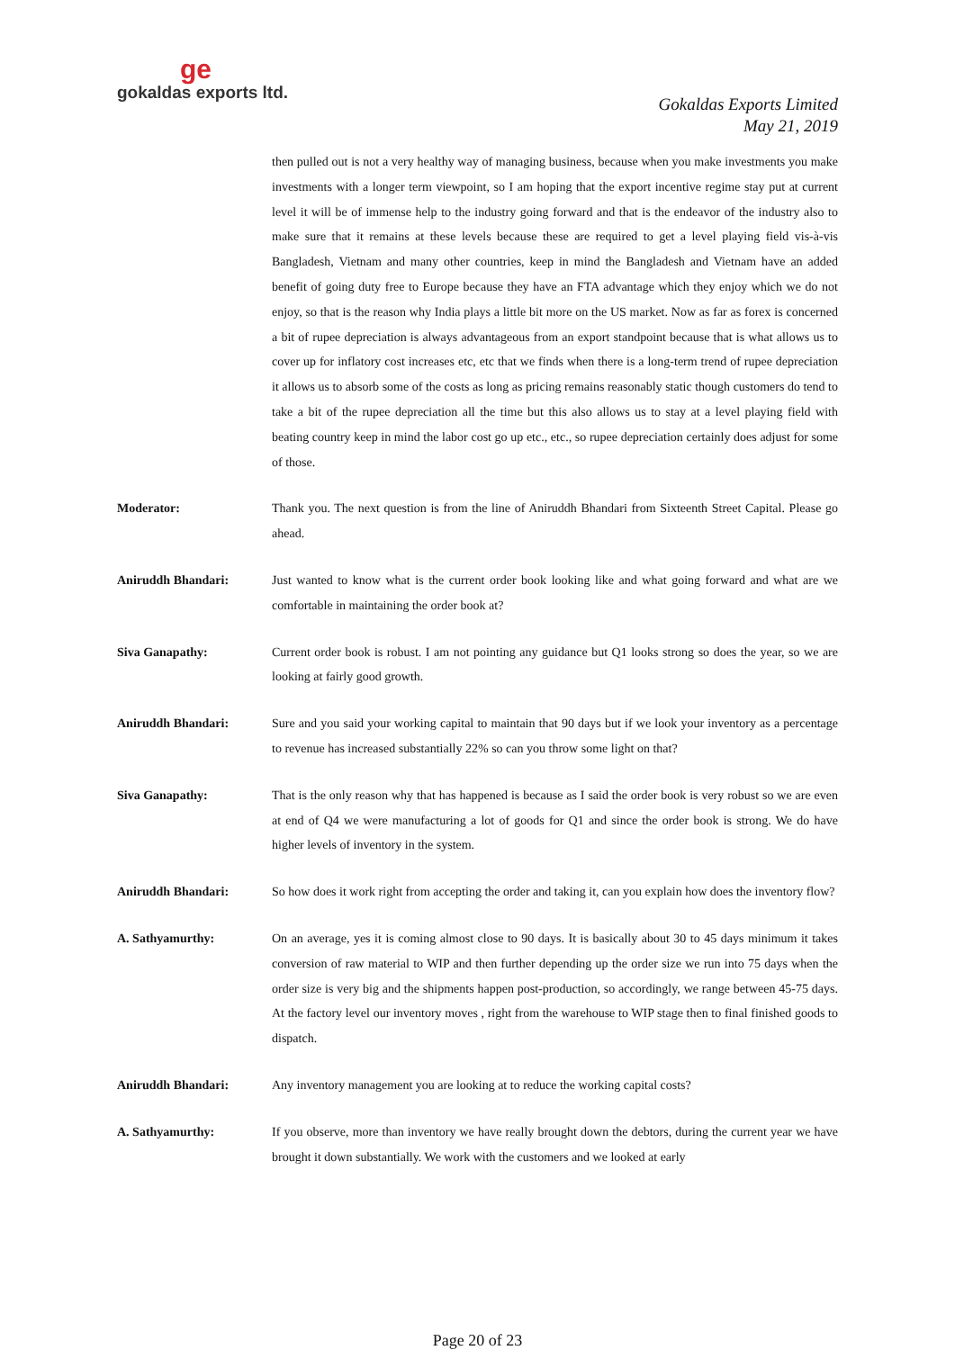ge
gokaldas exports ltd.
Gokaldas Exports Limited
May 21, 2019
then pulled out is not a very healthy way of managing business, because when you make investments you make investments with a longer term viewpoint, so I am hoping that the export incentive regime stay put at current level it will be of immense help to the industry going forward and that is the endeavor of the industry also to make sure that it remains at these levels because these are required to get a level playing field vis-à-vis Bangladesh, Vietnam and many other countries, keep in mind the Bangladesh and Vietnam have an added benefit of going duty free to Europe because they have an FTA advantage which they enjoy which we do not enjoy, so that is the reason why India plays a little bit more on the US market. Now as far as forex is concerned a bit of rupee depreciation is always advantageous from an export standpoint because that is what allows us to cover up for inflatory cost increases etc, etc that we finds when there is a long-term trend of rupee depreciation it allows us to absorb some of the costs as long as pricing remains reasonably static though customers do tend to take a bit of the rupee depreciation all the time but this also allows us to stay at a level playing field with beating country keep in mind the labor cost go up etc., etc., so rupee depreciation certainly does adjust for some of those.
Moderator: Thank you. The next question is from the line of Aniruddh Bhandari from Sixteenth Street Capital. Please go ahead.
Aniruddh Bhandari: Just wanted to know what is the current order book looking like and what going forward and what are we comfortable in maintaining the order book at?
Siva Ganapathy: Current order book is robust. I am not pointing any guidance but Q1 looks strong so does the year, so we are looking at fairly good growth.
Aniruddh Bhandari: Sure and you said your working capital to maintain that 90 days but if we look your inventory as a percentage to revenue has increased substantially 22% so can you throw some light on that?
Siva Ganapathy: That is the only reason why that has happened is because as I said the order book is very robust so we are even at end of Q4 we were manufacturing a lot of goods for Q1 and since the order book is strong. We do have higher levels of inventory in the system.
Aniruddh Bhandari: So how does it work right from accepting the order and taking it, can you explain how does the inventory flow?
A. Sathyamurthy: On an average, yes it is coming almost close to 90 days. It is basically about 30 to 45 days minimum it takes conversion of raw material to WIP and then further depending up the order size we run into 75 days when the order size is very big and the shipments happen post-production, so accordingly, we range between 45-75 days. At the factory level our inventory moves , right from the warehouse to WIP stage then to final finished goods to dispatch.
Aniruddh Bhandari: Any inventory management you are looking at to reduce the working capital costs?
A. Sathyamurthy: If you observe, more than inventory we have really brought down the debtors, during the current year we have brought it down substantially. We work with the customers and we looked at early
Page 20 of 23